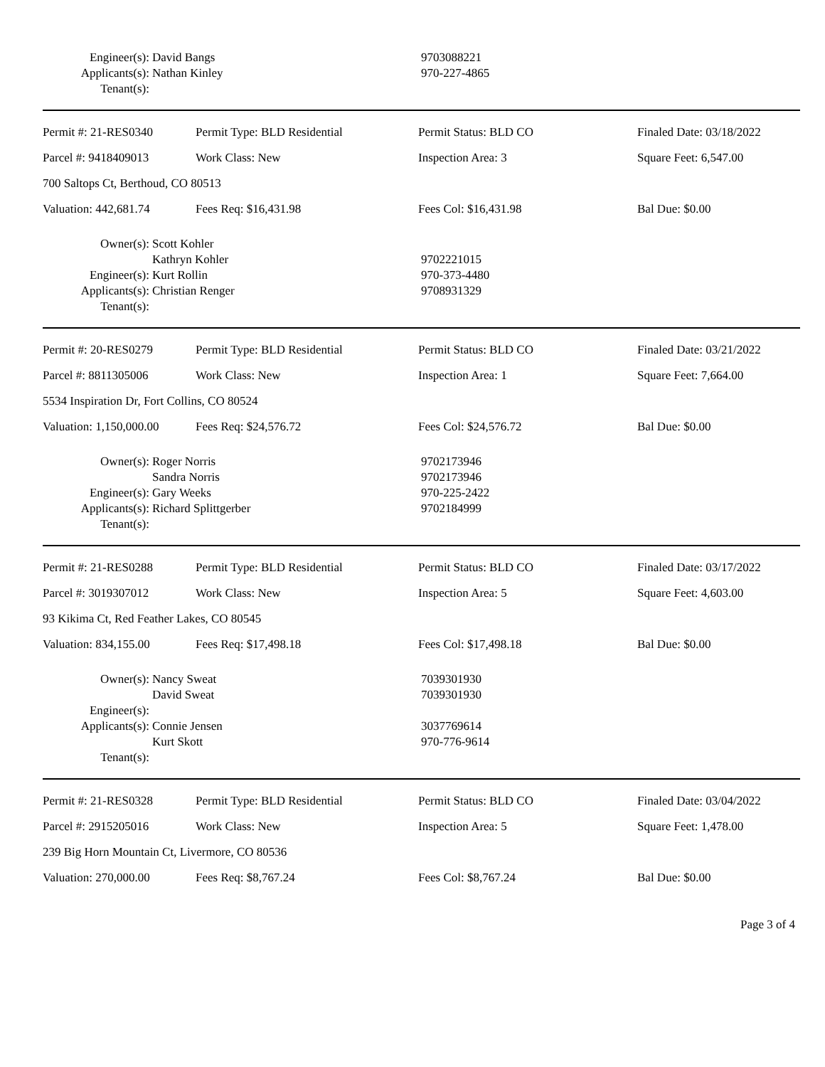| Engineer(s): | David Bangs | 9703088221 |
| Applicants(s): | Nathan Kinley | 970-227-4865 |
| Tenant(s): | | |
| Permit #: 21-RES0340 | Permit Type: BLD Residential | Permit Status: BLD CO | Finaled Date: 03/18/2022 |
| Parcel #: 9418409013 | Work Class: New | Inspection Area: 3 | Square Feet: 6,547.00 |
| 700 Saltops Ct, Berthoud, CO 80513 | | | |
| Valuation: 442,681.74 | Fees Req: $16,431.98 | Fees Col: $16,431.98 | Bal Due: $0.00 |
| Owner(s): | Scott Kohler Kathryn Kohler | 9702221015 |
| Engineer(s): | Kurt Rollin | 970-373-4480 |
| Applicants(s): | Christian Renger | 9708931329 |
| Tenant(s): | | |
| Permit #: 20-RES0279 | Permit Type: BLD Residential | Permit Status: BLD CO | Finaled Date: 03/21/2022 |
| Parcel #: 8811305006 | Work Class: New | Inspection Area: 1 | Square Feet: 7,664.00 |
| 5534 Inspiration Dr, Fort Collins, CO 80524 | | | |
| Valuation: 1,150,000.00 | Fees Req: $24,576.72 | Fees Col: $24,576.72 | Bal Due: $0.00 |
| Owner(s): | Roger Norris Sandra Norris | 9702173946 9702173946 |
| Engineer(s): | Gary Weeks | 970-225-2422 |
| Applicants(s): | Richard Splittgerber | 9702184999 |
| Tenant(s): | | |
| Permit #: 21-RES0288 | Permit Type: BLD Residential | Permit Status: BLD CO | Finaled Date: 03/17/2022 |
| Parcel #: 3019307012 | Work Class: New | Inspection Area: 5 | Square Feet: 4,603.00 |
| 93 Kikima Ct, Red Feather Lakes, CO 80545 | | | |
| Valuation: 834,155.00 | Fees Req: $17,498.18 | Fees Col: $17,498.18 | Bal Due: $0.00 |
| Owner(s): | Nancy Sweat David Sweat | 7039301930 7039301930 |
| Engineer(s): | | |
| Applicants(s): | Connie Jensen Kurt Skott | 3037769614 970-776-9614 |
| Tenant(s): | | |
| Permit #: 21-RES0328 | Permit Type: BLD Residential | Permit Status: BLD CO | Finaled Date: 03/04/2022 |
| Parcel #: 2915205016 | Work Class: New | Inspection Area: 5 | Square Feet: 1,478.00 |
| 239 Big Horn Mountain Ct, Livermore, CO 80536 | | | |
| Valuation: 270,000.00 | Fees Req: $8,767.24 | Fees Col: $8,767.24 | Bal Due: $0.00 |
Page 3 of 4